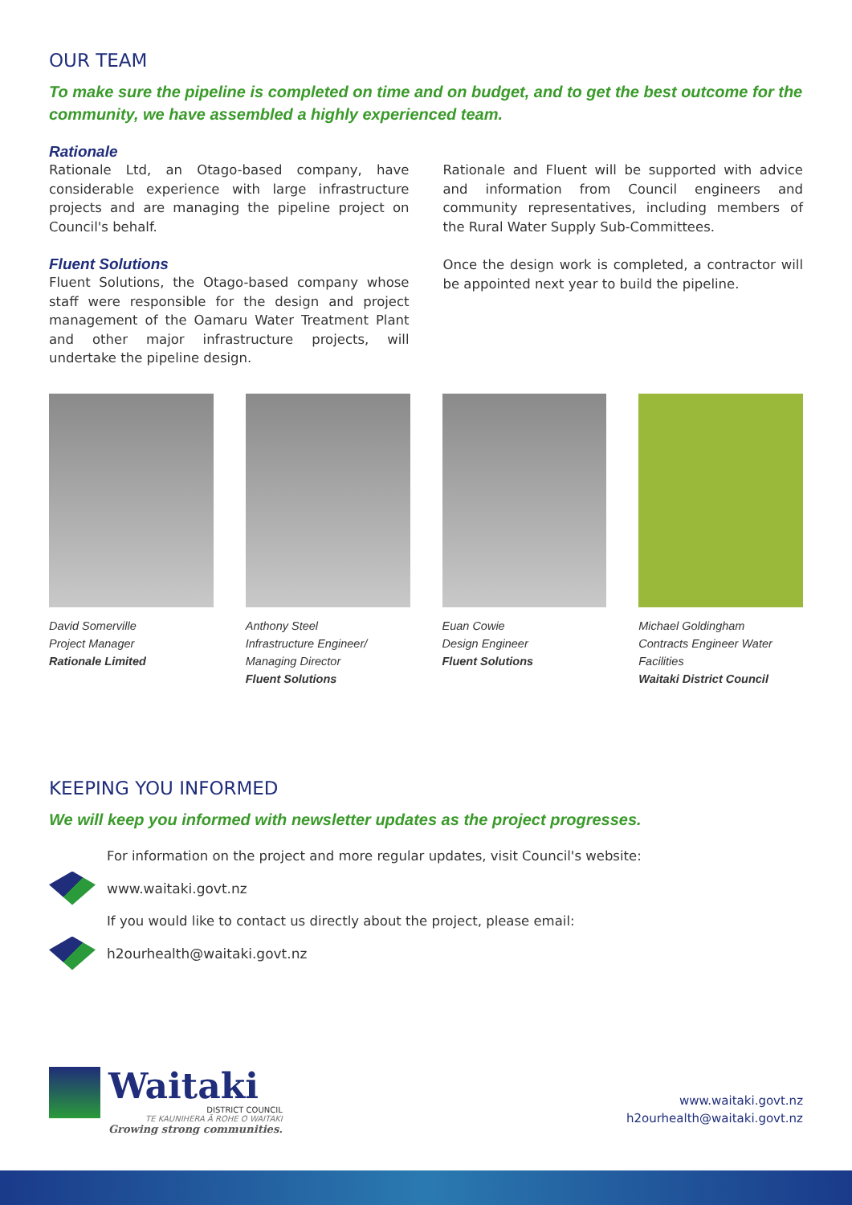OUR TEAM
To make sure the pipeline is completed on time and on budget, and to get the best outcome for the community, we have assembled a highly experienced team.
Rationale
Rationale Ltd, an Otago-based company, have considerable experience with large infrastructure projects and are managing the pipeline project on Council's behalf.
Fluent Solutions
Fluent Solutions, the Otago-based company whose staff were responsible for the design and project management of the Oamaru Water Treatment Plant and other major infrastructure projects, will undertake the pipeline design.
Rationale and Fluent will be supported with advice and information from Council engineers and community representatives, including members of the Rural Water Supply Sub-Committees.
Once the design work is completed, a contractor will be appointed next year to build the pipeline.
David Somerville
Project Manager
Rationale Limited
Anthony Steel
Infrastructure Engineer/
Managing Director
Fluent Solutions
Euan Cowie
Design Engineer
Fluent Solutions
Michael Goldingham
Contracts Engineer Water Facilities
Waitaki District Council
KEEPING YOU INFORMED
We will keep you informed with newsletter updates as the project progresses.
For information on the project and more regular updates, visit Council's website:
www.waitaki.govt.nz
If you would like to contact us directly about the project, please email:
h2ourhealth@waitaki.govt.nz
Waitaki
DISTRICT COUNCIL
TE KAUNIHERA Ā ROHE O WAITAKI
Growing strong communities.
www.waitaki.govt.nz
h2ourhealth@waitaki.govt.nz